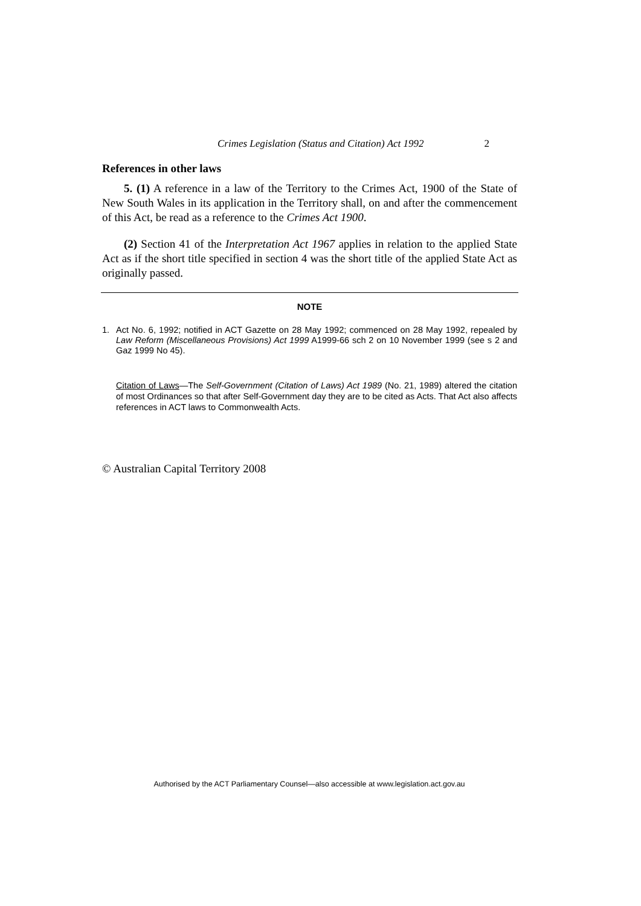Crimes Legislation (Status and Citation) Act 1992 2
References in other laws
5. (1) A reference in a law of the Territory to the Crimes Act, 1900 of the State of New South Wales in its application in the Territory shall, on and after the commencement of this Act, be read as a reference to the Crimes Act 1900.
(2) Section 41 of the Interpretation Act 1967 applies in relation to the applied State Act as if the short title specified in section 4 was the short title of the applied State Act as originally passed.
NOTE
1. Act No. 6, 1992; notified in ACT Gazette on 28 May 1992; commenced on 28 May 1992, repealed by Law Reform (Miscellaneous Provisions) Act 1999 A1999-66 sch 2 on 10 November 1999 (see s 2 and Gaz 1999 No 45).
Citation of Laws—The Self-Government (Citation of Laws) Act 1989 (No. 21, 1989) altered the citation of most Ordinances so that after Self-Government day they are to be cited as Acts. That Act also affects references in ACT laws to Commonwealth Acts.
© Australian Capital Territory 2008
Authorised by the ACT Parliamentary Counsel—also accessible at www.legislation.act.gov.au